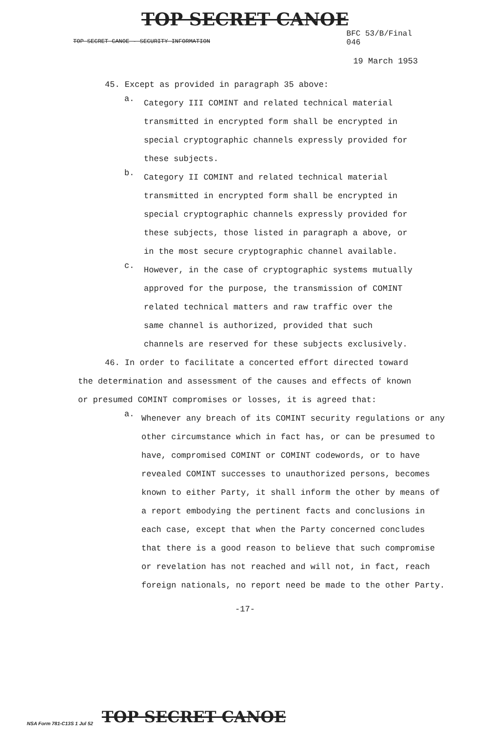TOP SECRET CANOE
TOP SECRET CANOE - SECURITY INFORMATION
BFC 53/B/Final
046
19 March 1953
45. Except as provided in paragraph 35 above:
a.
Category III COMINT and related technical material transmitted in encrypted form shall be encrypted in special cryptographic channels expressly provided for these subjects.
b.
Category II COMINT and related technical material transmitted in encrypted form shall be encrypted in special cryptographic channels expressly provided for these subjects, those listed in paragraph a above, or in the most secure cryptographic channel available.
c.
However, in the case of cryptographic systems mutually approved for the purpose, the transmission of COMINT related technical matters and raw traffic over the same channel is authorized, provided that such channels are reserved for these subjects exclusively.
46. In order to facilitate a concerted effort directed toward the determination and assessment of the causes and effects of known or presumed COMINT compromises or losses, it is agreed that:
a.
Whenever any breach of its COMINT security regulations or any other circumstance which in fact has, or can be presumed to have, compromised COMINT or COMINT codewords, or to have revealed COMINT successes to unauthorized persons, becomes known to either Party, it shall inform the other by means of a report embodying the pertinent facts and conclusions in each case, except that when the Party concerned concludes that there is a good reason to believe that such compromise or revelation has not reached and will not, in fact, reach foreign nationals, no report need be made to the other Party.
-17-
NSA Form 781-C13S 1 Jul 52 TOP SECRET CANOE